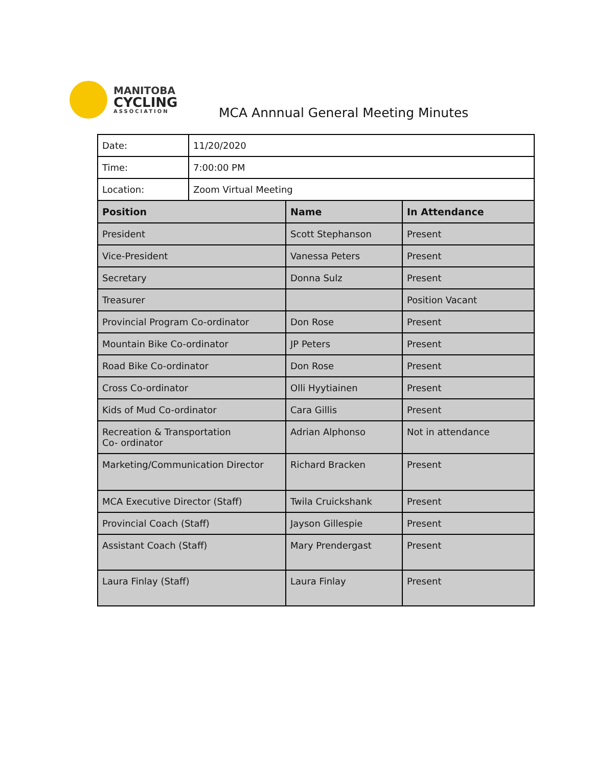MANITOBA
CYCLING
ASSOCIATION
MCA Annnual General Meeting Minutes
| Date: | 11/20/2020 | | |
| Time: | 7:00:00 PM | | |
| Location: | Zoom Virtual Meeting | | |
| Position | | Name | In Attendance |
| President | | Scott Stephanson | Present |
| Vice-President | | Vanessa Peters | Present |
| Secretary | | Donna Sulz | Present |
| Treasurer | | | Position Vacant |
| Provincial Program Co-ordinator | | Don Rose | Present |
| Mountain Bike Co-ordinator | | JP Peters | Present |
| Road Bike Co-ordinator | | Don Rose | Present |
| Cross Co-ordinator | | Olli Hyytiainen | Present |
| Kids of Mud Co-ordinator | | Cara Gillis | Present |
| Recreation & Transportation Co- ordinator | | Adrian Alphonso | Not in attendance |
| Marketing/Communication Director | | Richard Bracken | Present |
| MCA Executive Director (Staff) | | Twila Cruickshank | Present |
| Provincial Coach (Staff) | | Jayson Gillespie | Present |
| Assistant Coach (Staff) | | Mary Prendergast | Present |
| Laura Finlay (Staff) | | Laura Finlay | Present |